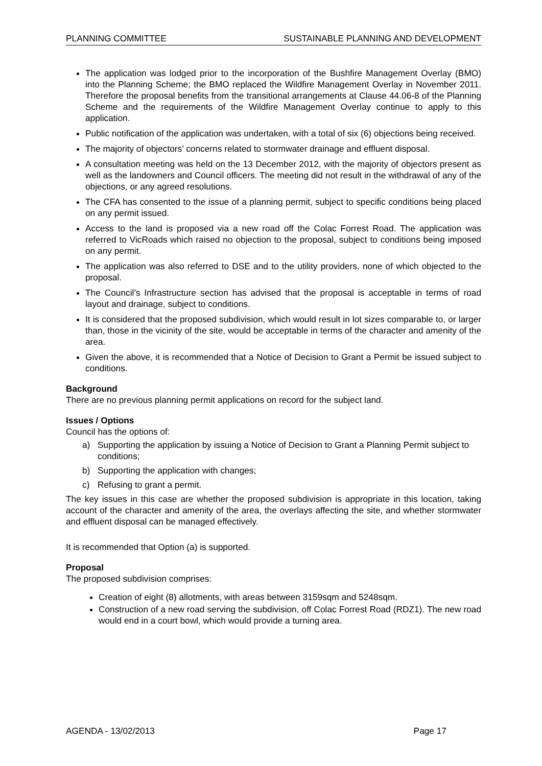PLANNING COMMITTEE SUSTAINABLE PLANNING AND DEVELOPMENT
The application was lodged prior to the incorporation of the Bushfire Management Overlay (BMO) into the Planning Scheme; the BMO replaced the Wildfire Management Overlay in November 2011. Therefore the proposal benefits from the transitional arrangements at Clause 44.06-8 of the Planning Scheme and the requirements of the Wildfire Management Overlay continue to apply to this application.
Public notification of the application was undertaken, with a total of six (6) objections being received.
The majority of objectors’ concerns related to stormwater drainage and effluent disposal.
A consultation meeting was held on the 13 December 2012, with the majority of objectors present as well as the landowners and Council officers. The meeting did not result in the withdrawal of any of the objections, or any agreed resolutions.
The CFA has consented to the issue of a planning permit, subject to specific conditions being placed on any permit issued.
Access to the land is proposed via a new road off the Colac Forrest Road. The application was referred to VicRoads which raised no objection to the proposal, subject to conditions being imposed on any permit.
The application was also referred to DSE and to the utility providers, none of which objected to the proposal.
The Council’s Infrastructure section has advised that the proposal is acceptable in terms of road layout and drainage, subject to conditions.
It is considered that the proposed subdivision, which would result in lot sizes comparable to, or larger than, those in the vicinity of the site, would be acceptable in terms of the character and amenity of the area.
Given the above, it is recommended that a Notice of Decision to Grant a Permit be issued subject to conditions.
Background
There are no previous planning permit applications on record for the subject land.
Issues / Options
Council has the options of:
a) Supporting the application by issuing a Notice of Decision to Grant a Planning Permit subject to conditions;
b) Supporting the application with changes;
c) Refusing to grant a permit.
The key issues in this case are whether the proposed subdivision is appropriate in this location, taking account of the character and amenity of the area, the overlays affecting the site, and whether stormwater and effluent disposal can be managed effectively.
It is recommended that Option (a) is supported.
Proposal
The proposed subdivision comprises:
Creation of eight (8) allotments, with areas between 3159sqm and 5248sqm.
Construction of a new road serving the subdivision, off Colac Forrest Road (RDZ1). The new road would end in a court bowl, which would provide a turning area.
AGENDA - 13/02/2013 Page 17